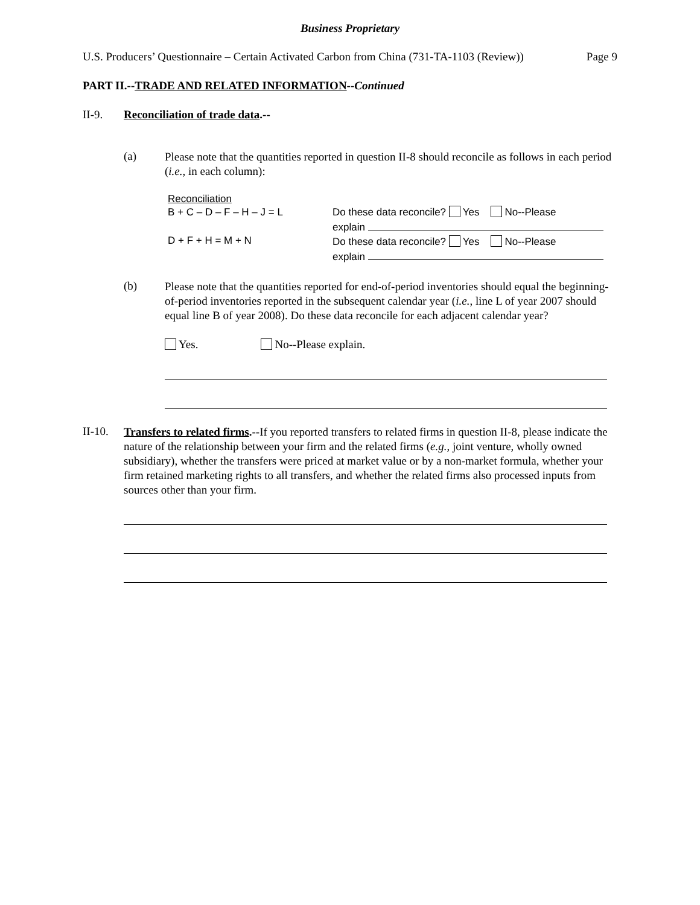Business Proprietary
U.S. Producers’ Questionnaire – Certain Activated Carbon from China (731-TA-1103 (Review)) Page 9
PART II.--TRADE AND RELATED INFORMATION--Continued
II-9. Reconciliation of trade data.--
(a)
Please note that the quantities reported in question II-8 should reconcile as follows in each period (i.e., in each column):
| Reconciliation | |
| B + C – D – F – H – J = L | Do these data reconcile? Yes No--Please explain |
| D + F + H = M + N | Do these data reconcile? Yes No--Please explain |
(b)
Please note that the quantities reported for end-of-period inventories should equal the beginning-of-period inventories reported in the subsequent calendar year (i.e., line L of year 2007 should equal line B of year 2008). Do these data reconcile for each adjacent calendar year?
Yes. No--Please explain.
II-10.
Transfers to related firms.--If you reported transfers to related firms in question II-8, please indicate the nature of the relationship between your firm and the related firms (e.g., joint venture, wholly owned subsidiary), whether the transfers were priced at market value or by a non-market formula, whether your firm retained marketing rights to all transfers, and whether the related firms also processed inputs from sources other than your firm.